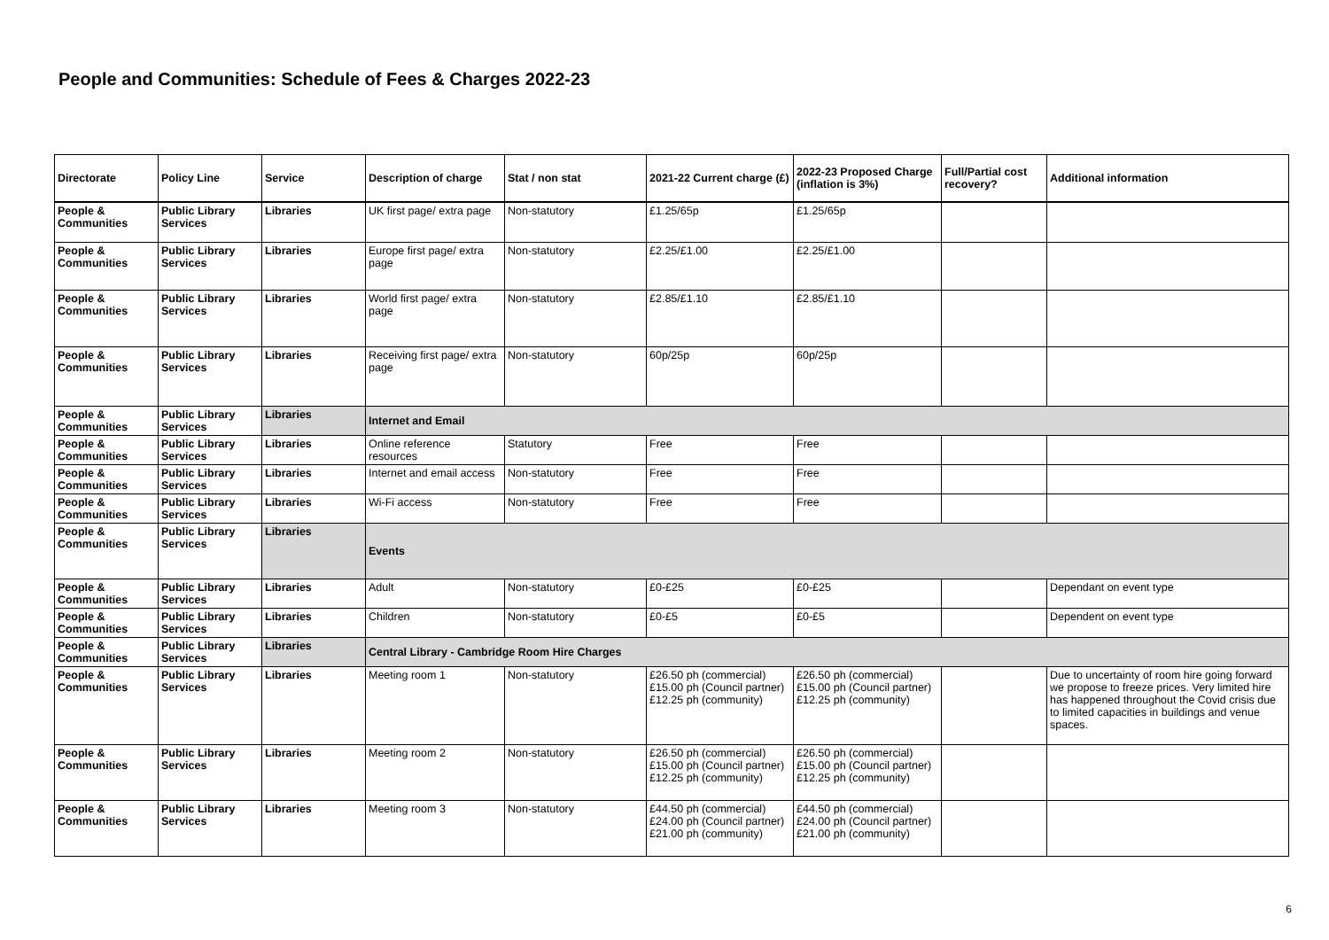People and Communities: Schedule of Fees & Charges 2022-23
| Directorate | Policy Line | Service | Description of charge | Stat / non stat | 2021-22 Current charge (£) | 2022-23 Proposed Charge (inflation is 3%) | Full/Partial cost recovery? | Additional information |
| --- | --- | --- | --- | --- | --- | --- | --- | --- |
| People & Communities | Public Library Services | Libraries | UK first page/ extra page | Non-statutory | £1.25/65p | £1.25/65p | | |
| People & Communities | Public Library Services | Libraries | Europe first page/ extra page | Non-statutory | £2.25/£1.00 | £2.25/£1.00 | | |
| People & Communities | Public Library Services | Libraries | World first page/ extra page | Non-statutory | £2.85/£1.10 | £2.85/£1.10 | | |
| People & Communities | Public Library Services | Libraries | Receiving first page/ extra page | Non-statutory | 60p/25p | 60p/25p | | |
| People & Communities | Public Library Services | Libraries | Internet and Email | | | | | |
| People & Communities | Public Library Services | Libraries | Online reference resources | Statutory | Free | Free | | |
| People & Communities | Public Library Services | Libraries | Internet and email access | Non-statutory | Free | Free | | |
| People & Communities | Public Library Services | Libraries | Wi-Fi access | Non-statutory | Free | Free | | |
| People & Communities | Public Library Services | Libraries | Events | | | | | |
| People & Communities | Public Library Services | Libraries | Adult | Non-statutory | £0-£25 | £0-£25 | | Dependant on event type |
| People & Communities | Public Library Services | Libraries | Children | Non-statutory | £0-£5 | £0-£5 | | Dependent on event type |
| People & Communities | Public Library Services | Libraries | Central Library - Cambridge Room Hire Charges | | | | | |
| People & Communities | Public Library Services | Libraries | Meeting room 1 | Non-statutory | £26.50 ph (commercial) £15.00 ph (Council partner) £12.25 ph (community) | £26.50 ph (commercial) £15.00 ph (Council partner) £12.25 ph (community) | | Due to uncertainty of room hire going forward we propose to freeze prices. Very limited hire has happened throughout the Covid crisis due to limited capacities in buildings and venue spaces. |
| People & Communities | Public Library Services | Libraries | Meeting room 2 | Non-statutory | £26.50 ph (commercial) £15.00 ph (Council partner) £12.25 ph (community) | £26.50 ph (commercial) £15.00 ph (Council partner) £12.25 ph (community) | | |
| People & Communities | Public Library Services | Libraries | Meeting room 3 | Non-statutory | £44.50 ph (commercial) £24.00 ph (Council partner) £21.00 ph (community) | £44.50 ph (commercial) £24.00 ph (Council partner) £21.00 ph (community) | | |
6